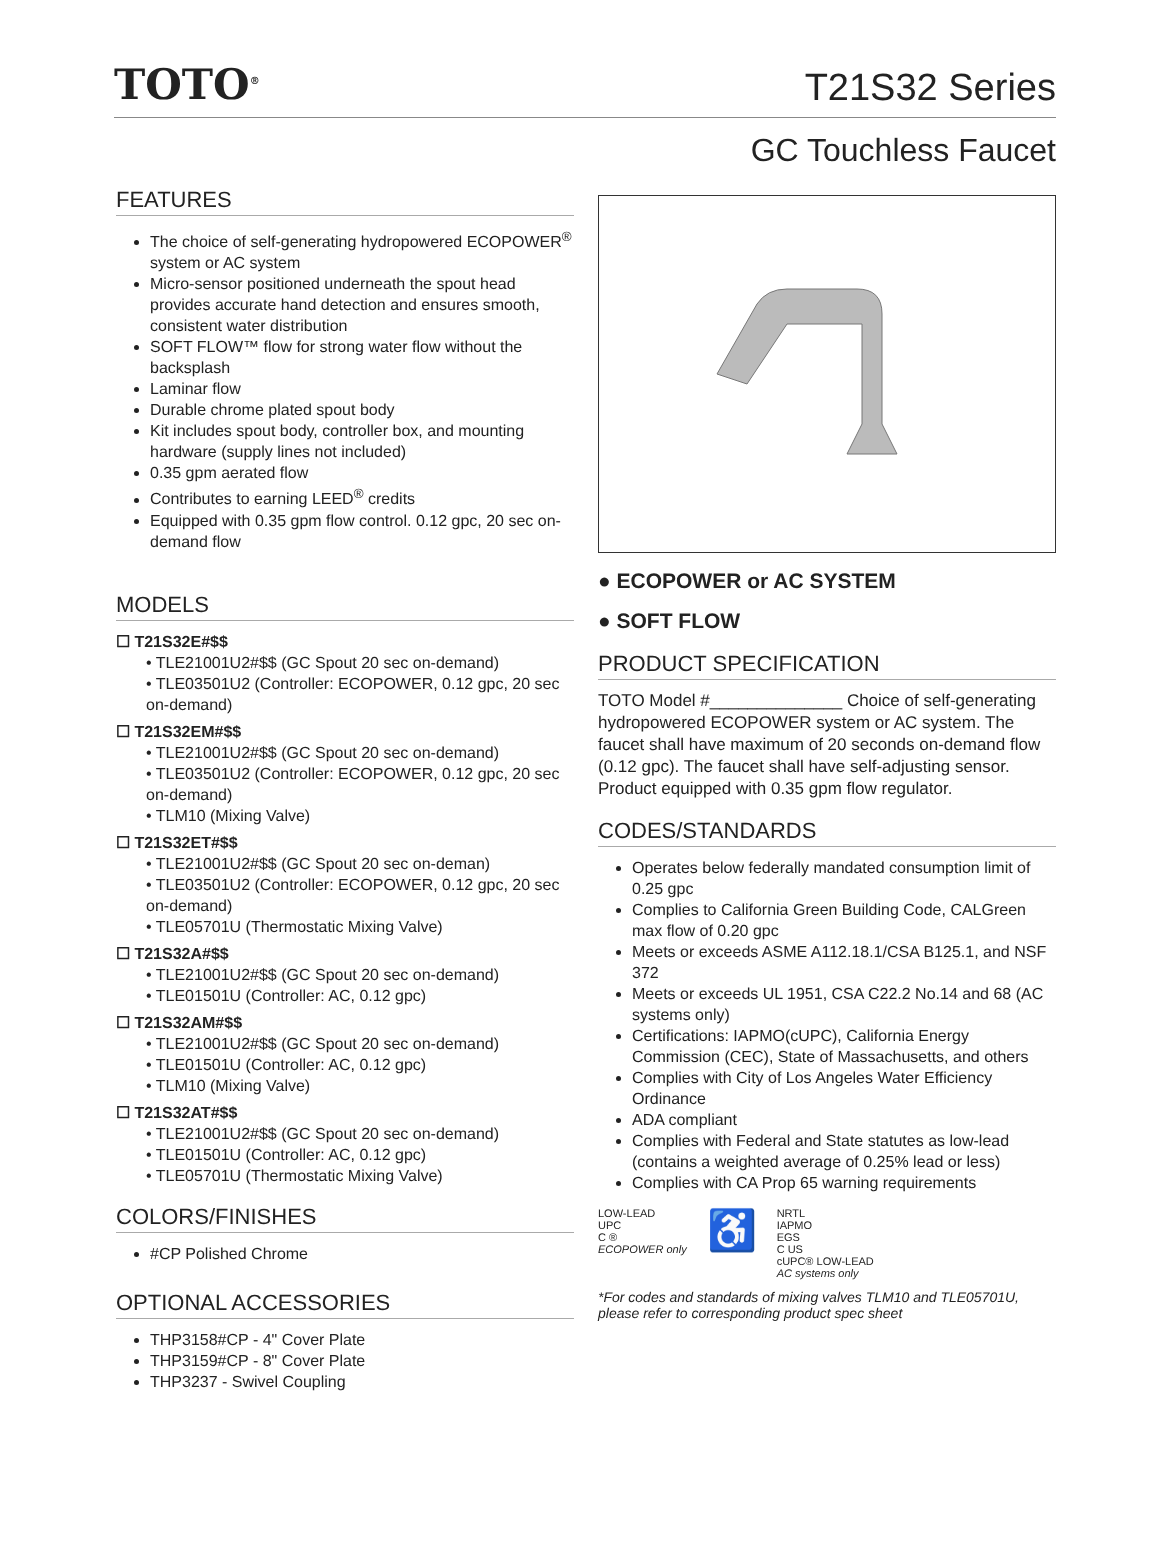TOTO<sup>®</sup>
T21S32 Series
GC Touchless Faucet
FEATURES
The choice of self-generating hydropowered ECOPOWER<sup>®</sup> system or AC system
Micro-sensor positioned underneath the spout head provides accurate hand detection and ensures smooth, consistent water distribution
SOFT FLOW™ flow for strong water flow without the backsplash
Laminar flow
Durable chrome plated spout body
Kit includes spout body, controller box, and mounting hardware (supply lines not included)
0.35 gpm aerated flow
Contributes to earning LEED<sup>®</sup> credits
Equipped with 0.35 gpm flow control. 0.12 gpc, 20 sec on-demand flow
MODELS
☐ T21S32E#$$
• TLE21001U2#$$ (GC Spout 20 sec on-demand)
• TLE03501U2 (Controller: ECOPOWER, 0.12 gpc, 20 sec on-demand)
☐ T21S32EM#$$
• TLE21001U2#$$ (GC Spout 20 sec on-demand)
• TLE03501U2 (Controller: ECOPOWER, 0.12 gpc, 20 sec on-demand)
• TLM10 (Mixing Valve)
☐ T21S32ET#$$
• TLE21001U2#$$ (GC Spout 20 sec on-deman)
• TLE03501U2 (Controller: ECOPOWER, 0.12 gpc, 20 sec on-demand)
• TLE05701U (Thermostatic Mixing Valve)
☐ T21S32A#$$
• TLE21001U2#$$ (GC Spout 20 sec on-demand)
• TLE01501U (Controller: AC, 0.12 gpc)
☐ T21S32AM#$$
• TLE21001U2#$$ (GC Spout 20 sec on-demand)
• TLE01501U (Controller: AC, 0.12 gpc)
• TLM10 (Mixing Valve)
☐ T21S32AT#$$
• TLE21001U2#$$ (GC Spout 20 sec on-demand)
• TLE01501U (Controller: AC, 0.12 gpc)
• TLE05701U (Thermostatic Mixing Valve)
COLORS/FINISHES
#CP Polished Chrome
OPTIONAL ACCESSORIES
THP3158#CP - 4" Cover Plate
THP3159#CP - 8" Cover Plate
THP3237 - Swivel Coupling
● ECOPOWER or AC SYSTEM
● SOFT FLOW
PRODUCT SPECIFICATION
TOTO Model #______________ Choice of self-generating hydropowered ECOPOWER system or AC system. The faucet shall have maximum of 20 seconds on-demand flow (0.12 gpc). The faucet shall have self-adjusting sensor. Product equipped with 0.35 gpm flow regulator.
CODES/STANDARDS
Operates below federally mandated consumption limit of 0.25 gpc
Complies to California Green Building Code, CALGreen max flow of 0.20 gpc
Meets or exceeds ASME A112.18.1/CSA B125.1, and NSF 372
Meets or exceeds UL 1951, CSA C22.2 No.14 and 68 (AC systems only)
Certifications: IAPMO(cUPC), California Energy Commission (CEC), State of Massachusetts, and others
Complies with City of Los Angeles Water Efficiency Ordinance
ADA compliant
Complies with Federal and State statutes as low-lead (contains a weighted average of 0.25% lead or less)
Complies with CA Prop 65 warning requirements
LOW-LEAD
UPC
C ®
ECOPOWER only
♿
NRTL
IAPMO
EGS
C US
cUPC® LOW-LEAD
AC systems only
*For codes and standards of mixing valves TLM10 and TLE05701U, please refer to corresponding product spec sheet